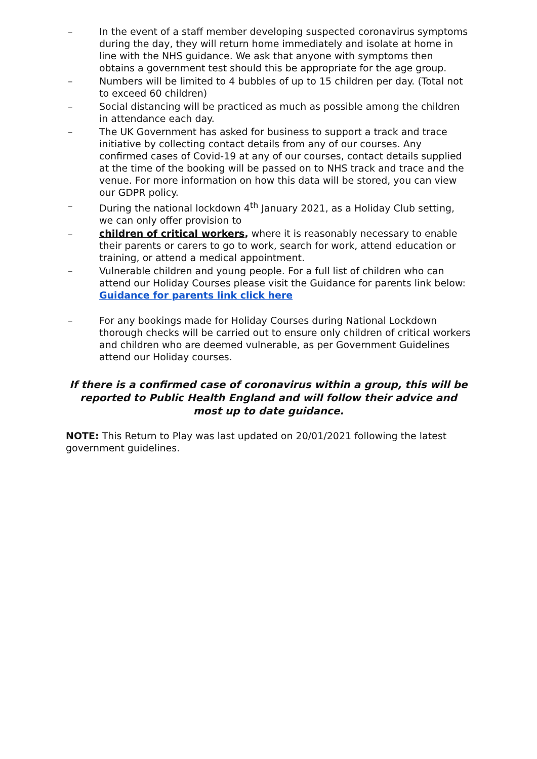– In the event of a staff member developing suspected coronavirus symptoms during the day, they will return home immediately and isolate at home in line with the NHS guidance. We ask that anyone with symptoms then obtains a government test should this be appropriate for the age group.
– Numbers will be limited to 4 bubbles of up to 15 children per day. (Total not to exceed 60 children)
– Social distancing will be practiced as much as possible among the children in attendance each day.
– The UK Government has asked for business to support a track and trace initiative by collecting contact details from any of our courses. Any confirmed cases of Covid-19 at any of our courses, contact details supplied at the time of the booking will be passed on to NHS track and trace and the venue. For more information on how this data will be stored, you can view our GDPR policy.
– During the national lockdown 4<sup>th</sup> January 2021, as a Holiday Club setting, we can only offer provision to
– children of critical workers, where it is reasonably necessary to enable their parents or carers to go to work, search for work, attend education or training, or attend a medical appointment.
– Vulnerable children and young people. For a full list of children who can attend our Holiday Courses please visit the Guidance for parents link below:
Guidance for parents link click here
– For any bookings made for Holiday Courses during National Lockdown thorough checks will be carried out to ensure only children of critical workers and children who are deemed vulnerable, as per Government Guidelines attend our Holiday courses.
If there is a confirmed case of coronavirus within a group, this will be reported to Public Health England and will follow their advice and most up to date guidance.
NOTE: This Return to Play was last updated on 20/01/2021 following the latest government guidelines.